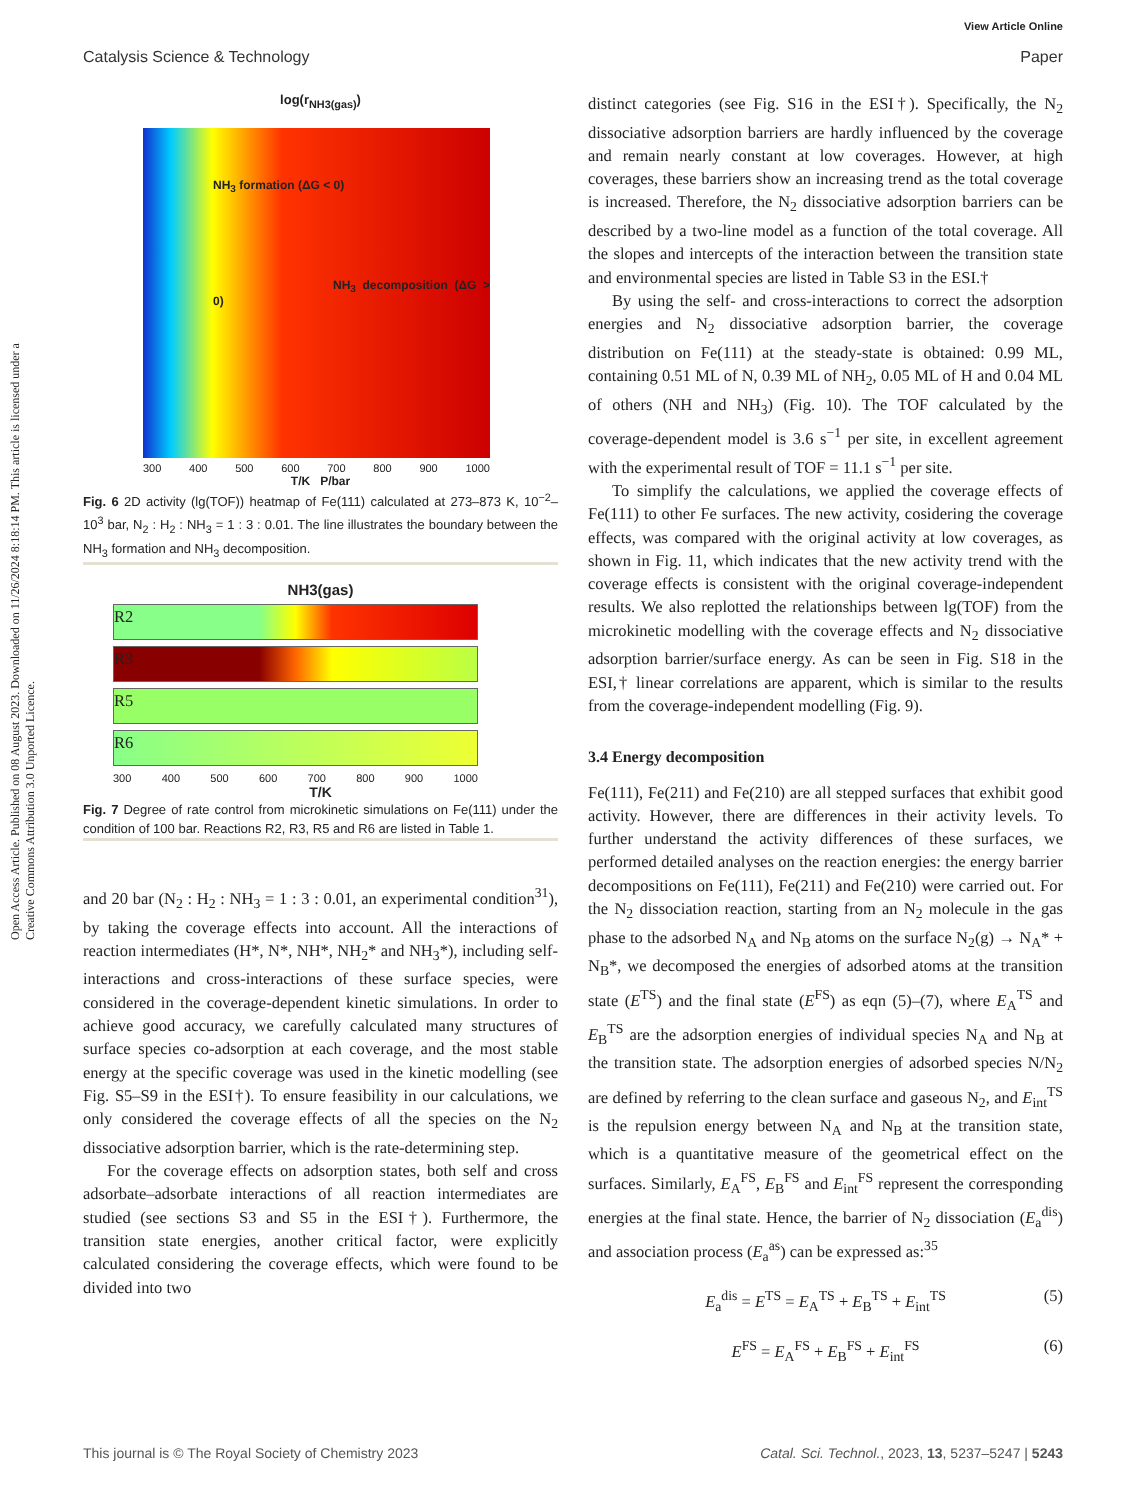View Article Online
Catalysis Science & Technology Paper
Open Access Article. Published on 08 August 2023. Downloaded on 11/26/2024 8:18:14 PM. This article is licensed under a Creative Commons Attribution 3.0 Unported Licence.
log(r<sub>NH3(gas)</sub>)
NH<sub>3</sub> formation (ΔG < 0)
NH<sub>3</sub> decomposition (ΔG > 0)
300 400 500 600 700 800 900 1000
T/K P/bar
Fig. 6 2D activity (lg(TOF)) heatmap of Fe(111) calculated at 273–873 K, 10<sup>−2</sup>–10<sup>3</sup> bar, N<sub>2</sub> : H<sub>2</sub> : NH<sub>3</sub> = 1 : 3 : 0.01. The line illustrates the boundary between the NH<sub>3</sub> formation and NH<sub>3</sub> decomposition.
NH3(gas)
R2
R3
R5
R6
300 400 500 600 700 800 900 1000
T/K
Fig. 7 Degree of rate control from microkinetic simulations on Fe(111) under the condition of 100 bar. Reactions R2, R3, R5 and R6 are listed in Table 1.
and 20 bar (N<sub>2</sub> : H<sub>2</sub> : NH<sub>3</sub> = 1 : 3 : 0.01, an experimental condition<sup>31</sup>), by taking the coverage effects into account. All the interactions of reaction intermediates (H*, N*, NH*, NH<sub>2</sub>* and NH<sub>3</sub>*), including self-interactions and cross-interactions of these surface species, were considered in the coverage-dependent kinetic simulations. In order to achieve good accuracy, we carefully calculated many structures of surface species co-adsorption at each coverage, and the most stable energy at the specific coverage was used in the kinetic modelling (see Fig. S5–S9 in the ESI†). To ensure feasibility in our calculations, we only considered the coverage effects of all the species on the N<sub>2</sub> dissociative adsorption barrier, which is the rate-determining step.
For the coverage effects on adsorption states, both self and cross adsorbate–adsorbate interactions of all reaction intermediates are studied (see sections S3 and S5 in the ESI†). Furthermore, the transition state energies, another critical factor, were explicitly calculated considering the coverage effects, which were found to be divided into two
distinct categories (see Fig. S16 in the ESI†). Specifically, the N<sub>2</sub> dissociative adsorption barriers are hardly influenced by the coverage and remain nearly constant at low coverages. However, at high coverages, these barriers show an increasing trend as the total coverage is increased. Therefore, the N<sub>2</sub> dissociative adsorption barriers can be described by a two-line model as a function of the total coverage. All the slopes and intercepts of the interaction between the transition state and environmental species are listed in Table S3 in the ESI.†
By using the self- and cross-interactions to correct the adsorption energies and N<sub>2</sub> dissociative adsorption barrier, the coverage distribution on Fe(111) at the steady-state is obtained: 0.99 ML, containing 0.51 ML of N, 0.39 ML of NH<sub>2</sub>, 0.05 ML of H and 0.04 ML of others (NH and NH<sub>3</sub>) (Fig. 10). The TOF calculated by the coverage-dependent model is 3.6 s<sup>−1</sup> per site, in excellent agreement with the experimental result of TOF = 11.1 s<sup>−1</sup> per site.
To simplify the calculations, we applied the coverage effects of Fe(111) to other Fe surfaces. The new activity, cosidering the coverage effects, was compared with the original activity at low coverages, as shown in Fig. 11, which indicates that the new activity trend with the coverage effects is consistent with the original coverage-independent results. We also replotted the relationships between lg(TOF) from the microkinetic modelling with the coverage effects and N<sub>2</sub> dissociative adsorption barrier/surface energy. As can be seen in Fig. S18 in the ESI,† linear correlations are apparent, which is similar to the results from the coverage-independent modelling (Fig. 9).
3.4 Energy decomposition
Fe(111), Fe(211) and Fe(210) are all stepped surfaces that exhibit good activity. However, there are differences in their activity levels. To further understand the activity differences of these surfaces, we performed detailed analyses on the reaction energies: the energy barrier decompositions on Fe(111), Fe(211) and Fe(210) were carried out. For the N<sub>2</sub> dissociation reaction, starting from an N<sub>2</sub> molecule in the gas phase to the adsorbed N<sub>A</sub> and N<sub>B</sub> atoms on the surface N<sub>2</sub>(g) → N<sub>A</sub>* + N<sub>B</sub>*, we decomposed the energies of adsorbed atoms at the transition state (E<sup>TS</sup>) and the final state (E<sup>FS</sup>) as eqn (5)–(7), where E<sub>A</sub><sup>TS</sup> and E<sub>B</sub><sup>TS</sup> are the adsorption energies of individual species N<sub>A</sub> and N<sub>B</sub> at the transition state. The adsorption energies of adsorbed species N/N<sub>2</sub> are defined by referring to the clean surface and gaseous N<sub>2</sub>, and E<sub>int</sub><sup>TS</sup> is the repulsion energy between N<sub>A</sub> and N<sub>B</sub> at the transition state, which is a quantitative measure of the geometrical effect on the surfaces. Similarly, E<sub>A</sub><sup>FS</sup>, E<sub>B</sub><sup>FS</sup> and E<sub>int</sub><sup>FS</sup> represent the corresponding energies at the final state. Hence, the barrier of N<sub>2</sub> dissociation (E<sub>a</sub><sup>dis</sup>) and association process (E<sub>a</sub><sup>as</sup>) can be expressed as:<sup>35</sup>
E<sub>a</sub><sup>dis</sup> = E<sup>TS</sup> = E<sub>A</sub><sup>TS</sup> + E<sub>B</sub><sup>TS</sup> + E<sub>int</sub><sup>TS</sup> (5)
E<sup>FS</sup> = E<sub>A</sub><sup>FS</sup> + E<sub>B</sub><sup>FS</sup> + E<sub>int</sub><sup>FS</sup> (6)
This journal is © The Royal Society of Chemistry 2023 Catal. Sci. Technol., 2023, 13, 5237–5247 | 5243